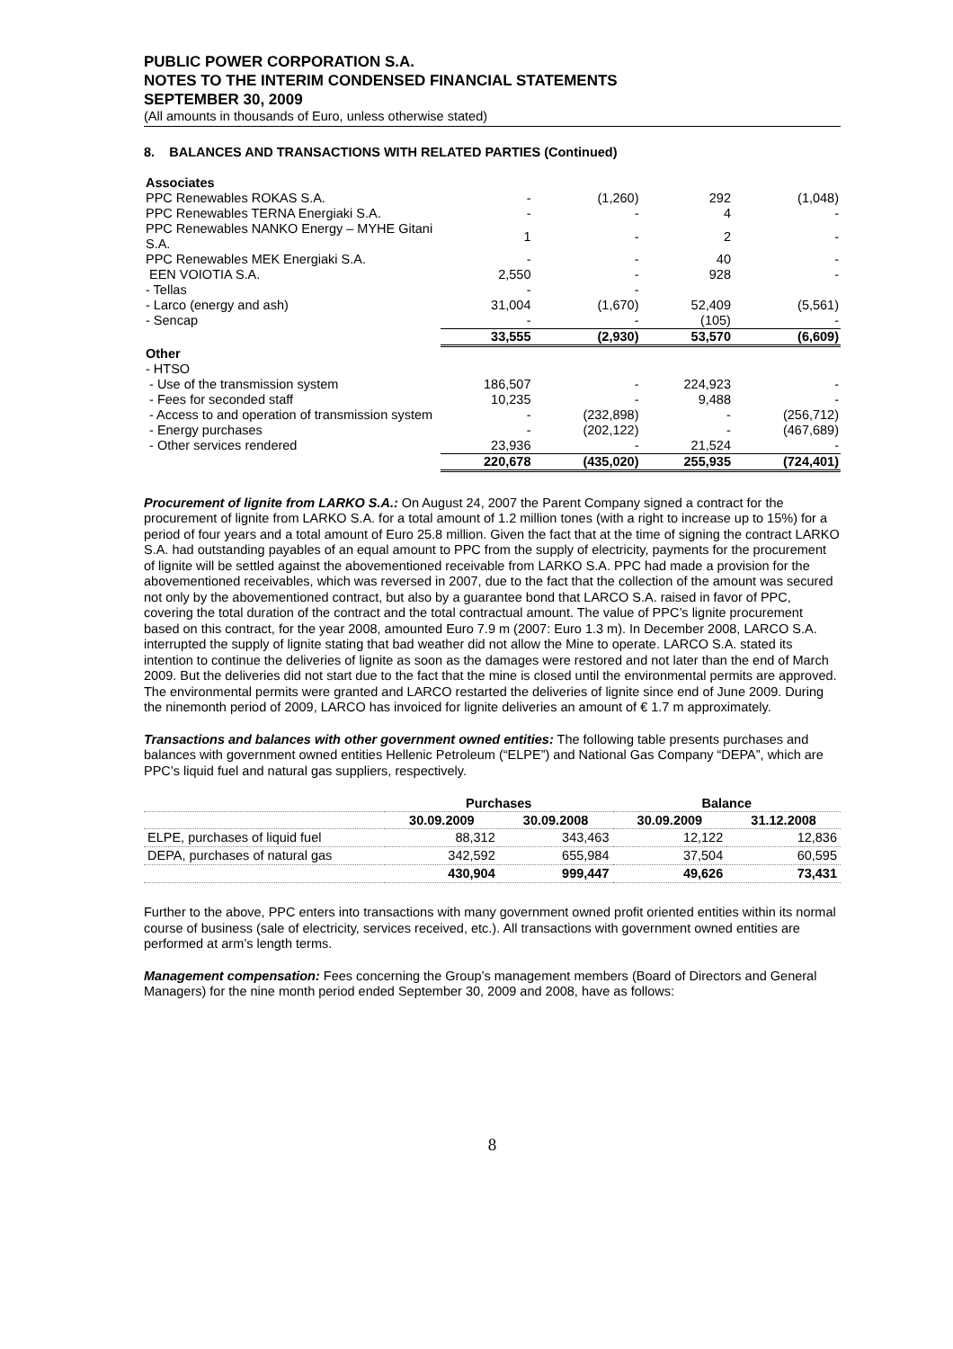PUBLIC POWER CORPORATION S.A.
NOTES TO THE INTERIM CONDENSED FINANCIAL STATEMENTS
SEPTEMBER 30, 2009
(All amounts in thousands of Euro, unless otherwise stated)
8. BALANCES AND TRANSACTIONS WITH RELATED PARTIES (Continued)
| Associates | | | | |
| PPC Renewables ROKAS S.A. | - | (1,260) | 292 | (1,048) |
| PPC Renewables TERNA Energiaki S.A. | - | - | 4 | - |
| PPC Renewables NANKO Energy – MYHE Gitani S.A. | 1 | - | 2 | - |
| PPC Renewables MEK Energiaki S.A. | - | - | 40 | - |
| EEN VOIOTIA S.A. | 2,550 | - | 928 | - |
| - Tellas | - | - | | |
| - Larco (energy and ash) | 31,004 | (1,670) | 52,409 | (5,561) |
| - Sencap | - | - | (105) | - |
| | 33,555 | (2,930) | 53,570 | (6,609) |
| Other | | | | |
| - HTSO | | | | |
| - Use of the transmission system | 186,507 | - | 224,923 | - |
| - Fees for seconded staff | 10,235 | - | 9,488 | - |
| - Access to and operation of transmission system | - | (232,898) | - | (256,712) |
| - Energy purchases | - | (202,122) | - | (467,689) |
| - Other services rendered | 23,936 | - | 21,524 | - |
| | 220,678 | (435,020) | 255,935 | (724,401) |
Procurement of lignite from LARKO S.A.: On August 24, 2007 the Parent Company signed a contract for the procurement of lignite from LARKO S.A. for a total amount of 1.2 million tones (with a right to increase up to 15%) for a period of four years and a total amount of Euro 25.8 million. Given the fact that at the time of signing the contract LARKO S.A. had outstanding payables of an equal amount to PPC from the supply of electricity, payments for the procurement of lignite will be settled against the abovementioned receivable from LARKO S.A. PPC had made a provision for the abovementioned receivables, which was reversed in 2007, due to the fact that the collection of the amount was secured not only by the abovementioned contract, but also by a guarantee bond that LARCO S.A. raised in favor of PPC, covering the total duration of the contract and the total contractual amount. The value of PPC’s lignite procurement based on this contract, for the year 2008, amounted Euro 7.9 m (2007: Euro 1.3 m). In December 2008, LARCO S.A. interrupted the supply of lignite stating that bad weather did not allow the Mine to operate. LARCO S.A. stated its intention to continue the deliveries of lignite as soon as the damages were restored and not later than the end of March 2009. But the deliveries did not start due to the fact that the mine is closed until the environmental permits are approved. The environmental permits were granted and LARCO restarted the deliveries of lignite since end of June 2009. During the ninemonth period of 2009, LARCO has invoiced for lignite deliveries an amount of € 1.7 m approximately.
Transactions and balances with other government owned entities: The following table presents purchases and balances with government owned entities Hellenic Petroleum (“ELPE”) and National Gas Company “DEPA”, which are PPC’s liquid fuel and natural gas suppliers, respectively.
| | Purchases | | Balance | |
| --- | --- | --- | --- | --- |
| | 30.09.2009 | 30.09.2008 | 30.09.2009 | 31.12.2008 |
| ELPE, purchases of liquid fuel | 88,312 | 343,463 | 12,122 | 12,836 |
| DEPA, purchases of natural gas | 342,592 | 655,984 | 37,504 | 60,595 |
| | 430,904 | 999,447 | 49,626 | 73,431 |
Further to the above, PPC enters into transactions with many government owned profit oriented entities within its normal course of business (sale of electricity, services received, etc.). All transactions with government owned entities are performed at arm’s length terms.
Management compensation: Fees concerning the Group’s management members (Board of Directors and General Managers) for the nine month period ended September 30, 2009 and 2008, have as follows:
8